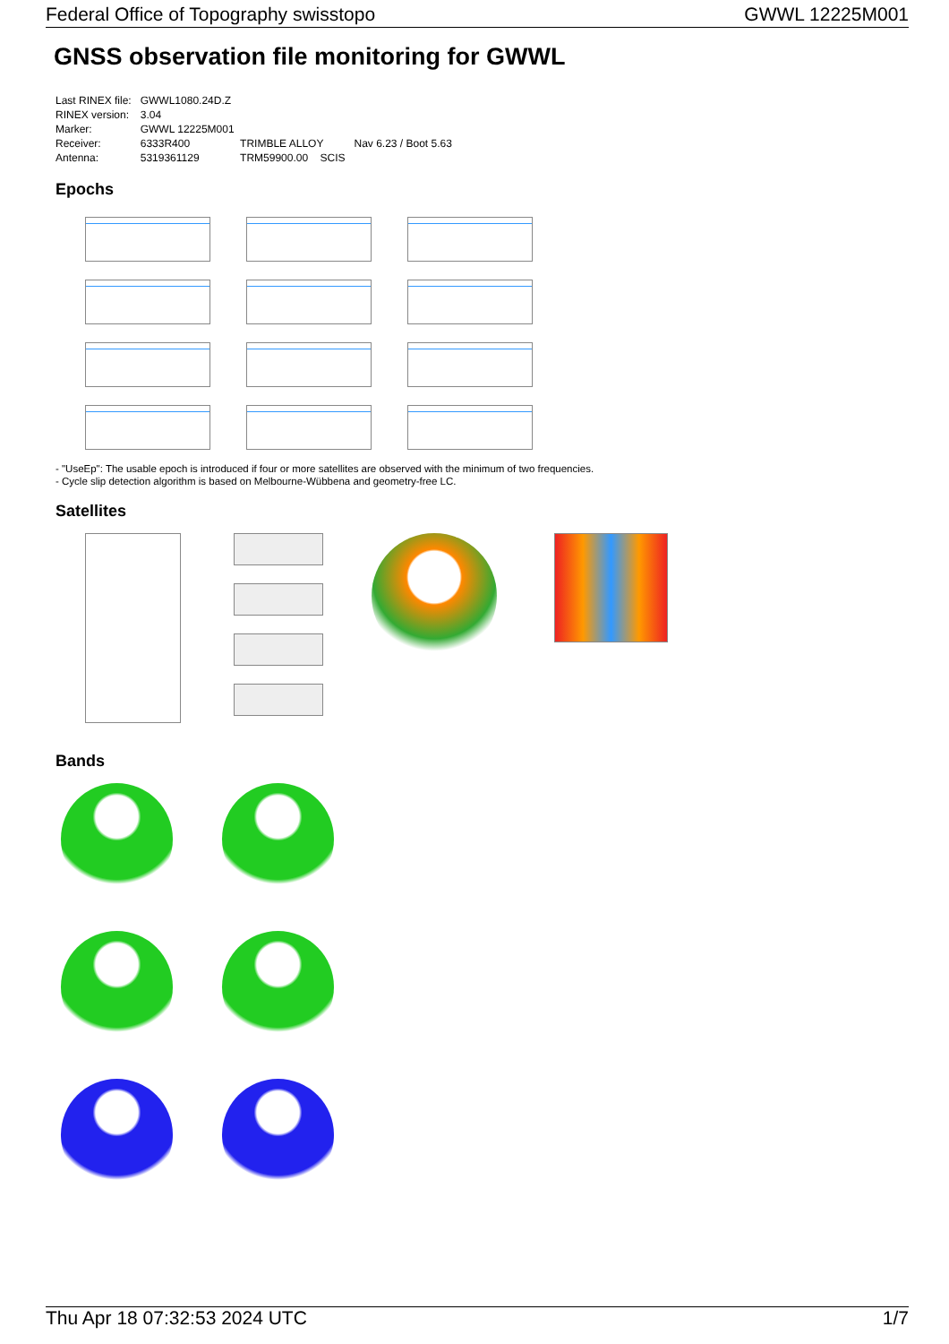Federal Office of Topography swisstopo GWWL 12225M001
GNSS observation file monitoring for GWWL
| Last RINEX file: | GWWL1080.24D.Z | | |
| RINEX version: | 3.04 | | |
| Marker: | GWWL 12225M001 | | |
| Receiver: | 6333R400 | TRIMBLE ALLOY | Nav 6.23 / Boot 5.63 |
| Antenna: | 5319361129 | TRM59900.00 SCIS | |
Epochs
- "UseEp": The usable epoch is introduced if four or more satellites are observed with the minimum of two frequencies.
- Cycle slip detection algorithm is based on Melbourne-Wübbena and geometry-free LC.
Satellites
Bands
Thu Apr 18 07:32:53 2024 UTC 1/7